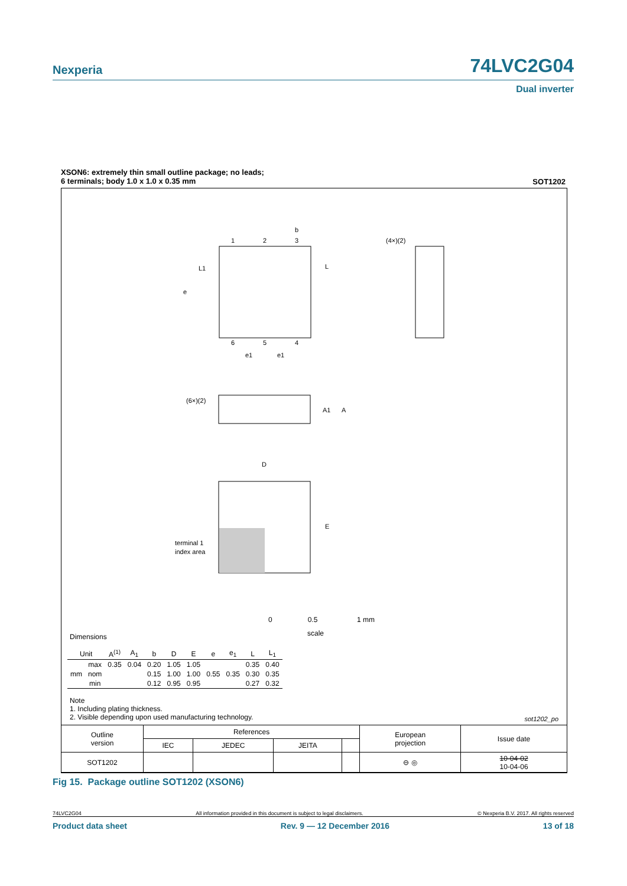Nexperia 74LVC2G04
Dual inverter
XSON6: extremely thin small outline package; no leads;
6 terminals; body 1.0 x 1.0 x 0.35 mm
SOT1202
1
2
3
6
5
4
b
L
L1
e
e1
e1
(4×)(2)
(6×)(2)
A1
A
D
E
terminal 1
index area
0 0.5 1 mm
scale
Dimensions
| Unit | | A<sup>(1)</sup> | A<sub>1</sub> | b | D | E | e | e<sub>1</sub> | L | L<sub>1</sub> |
| --- | --- | --- | --- | --- | --- | --- | --- | --- | --- | --- |
| mm | max | 0.35 | 0.04 | 0.20 | 1.05 | 1.05 | 0.55 | 0.35 | 0.35 | 0.40 |
| | nom | | | 0.15 | 1.00 | 1.00 | | | 0.30 | 0.35 |
| | min | | | 0.12 | 0.95 | 0.95 | | | 0.27 | 0.32 |
Note
1. Including plating thickness.
2. Visible depending upon used manufacturing technology.
sot1202_po
| Outline version | References | | | | European projection | Issue date |
| | IEC | JEDEC | JEITA | | | |
| SOT1202 | | | | | ⊖ ◎ | 10-04-02 10-04-06 |
Fig 15. Package outline SOT1202 (XSON6)
74LVC2G04 All information provided in this document is subject to legal disclaimers. © Nexperia B.V. 2017. All rights reserved
Product data sheet Rev. 9 — 12 December 2016 13 of 18